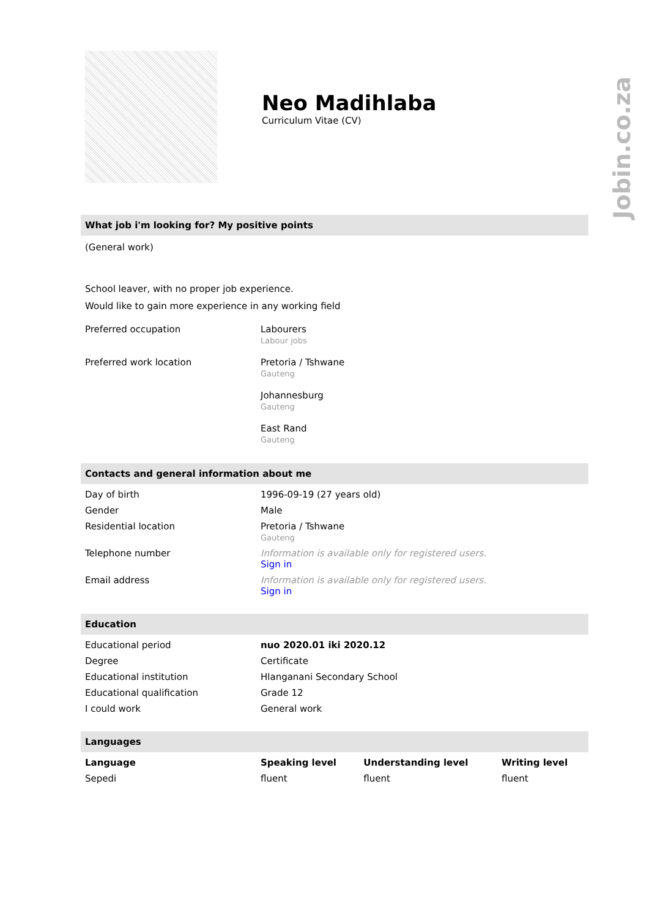Jobin.co.za
Neo Madihlaba
Curriculum Vitae (CV)
What job i'm looking for? My positive points
(General work)
School leaver, with no proper job experience.
Would like to gain more experience in any working field
| Preferred occupation | Labourers Labour jobs |
| Preferred work location | Pretoria / Tshwane Gauteng Johannesburg Gauteng East Rand Gauteng |
Contacts and general information about me
| Day of birth | 1996-09-19 (27 years old) |
| Gender | Male |
| Residential location | Pretoria / Tshwane Gauteng |
| Telephone number | Information is available only for registered users. Sign in |
| Email address | Information is available only for registered users. Sign in |
Education
| Educational period | nuo 2020.01 iki 2020.12 |
| Degree | Certificate |
| Educational institution | Hlanganani Secondary School |
| Educational qualification | Grade 12 |
| I could work | General work |
Languages
| Language | Speaking level | Understanding level | Writing level |
| --- | --- | --- | --- |
| Sepedi | fluent | fluent | fluent |